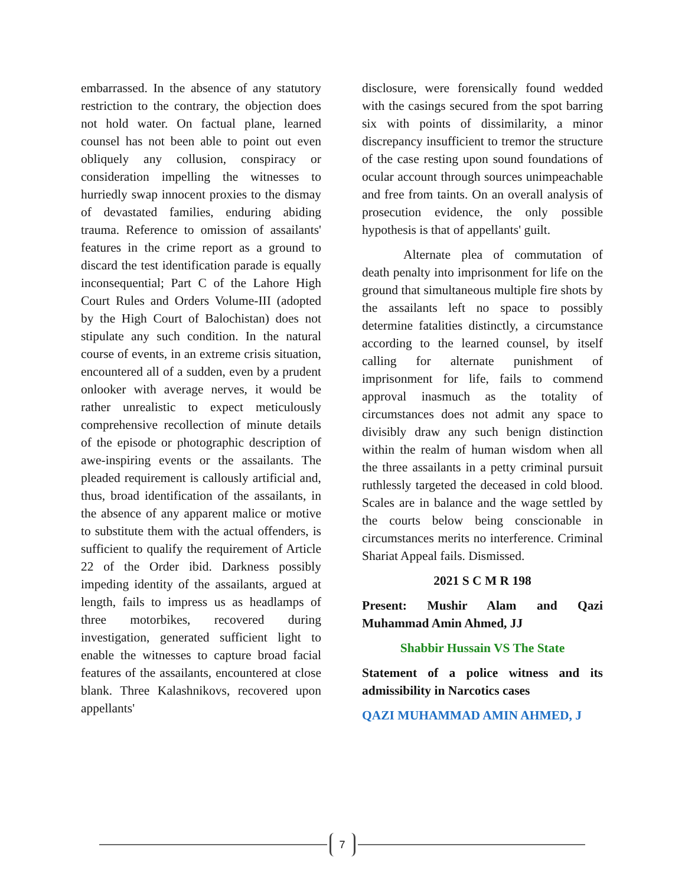embarrassed. In the absence of any statutory restriction to the contrary, the objection does not hold water. On factual plane, learned counsel has not been able to point out even obliquely any collusion, conspiracy or consideration impelling the witnesses to hurriedly swap innocent proxies to the dismay of devastated families, enduring abiding trauma. Reference to omission of assailants' features in the crime report as a ground to discard the test identification parade is equally inconsequential; Part C of the Lahore High Court Rules and Orders Volume-III (adopted by the High Court of Balochistan) does not stipulate any such condition. In the natural course of events, in an extreme crisis situation, encountered all of a sudden, even by a prudent onlooker with average nerves, it would be rather unrealistic to expect meticulously comprehensive recollection of minute details of the episode or photographic description of awe-inspiring events or the assailants. The pleaded requirement is callously artificial and, thus, broad identification of the assailants, in the absence of any apparent malice or motive to substitute them with the actual offenders, is sufficient to qualify the requirement of Article 22 of the Order ibid. Darkness possibly impeding identity of the assailants, argued at length, fails to impress us as headlamps of three motorbikes, recovered during investigation, generated sufficient light to enable the witnesses to capture broad facial features of the assailants, encountered at close blank. Three Kalashnikovs, recovered upon appellants'
disclosure, were forensically found wedded with the casings secured from the spot barring six with points of dissimilarity, a minor discrepancy insufficient to tremor the structure of the case resting upon sound foundations of ocular account through sources unimpeachable and free from taints. On an overall analysis of prosecution evidence, the only possible hypothesis is that of appellants' guilt.
Alternate plea of commutation of death penalty into imprisonment for life on the ground that simultaneous multiple fire shots by the assailants left no space to possibly determine fatalities distinctly, a circumstance according to the learned counsel, by itself calling for alternate punishment of imprisonment for life, fails to commend approval inasmuch as the totality of circumstances does not admit any space to divisibly draw any such benign distinction within the realm of human wisdom when all the three assailants in a petty criminal pursuit ruthlessly targeted the deceased in cold blood. Scales are in balance and the wage settled by the courts below being conscionable in circumstances merits no interference. Criminal Shariat Appeal fails. Dismissed.
2021 S C M R 198
Present: Mushir Alam and Qazi Muhammad Amin Ahmed, JJ
Shabbir Hussain VS The State
Statement of a police witness and its admissibility in Narcotics cases
QAZI MUHAMMAD AMIN AHMED, J
7